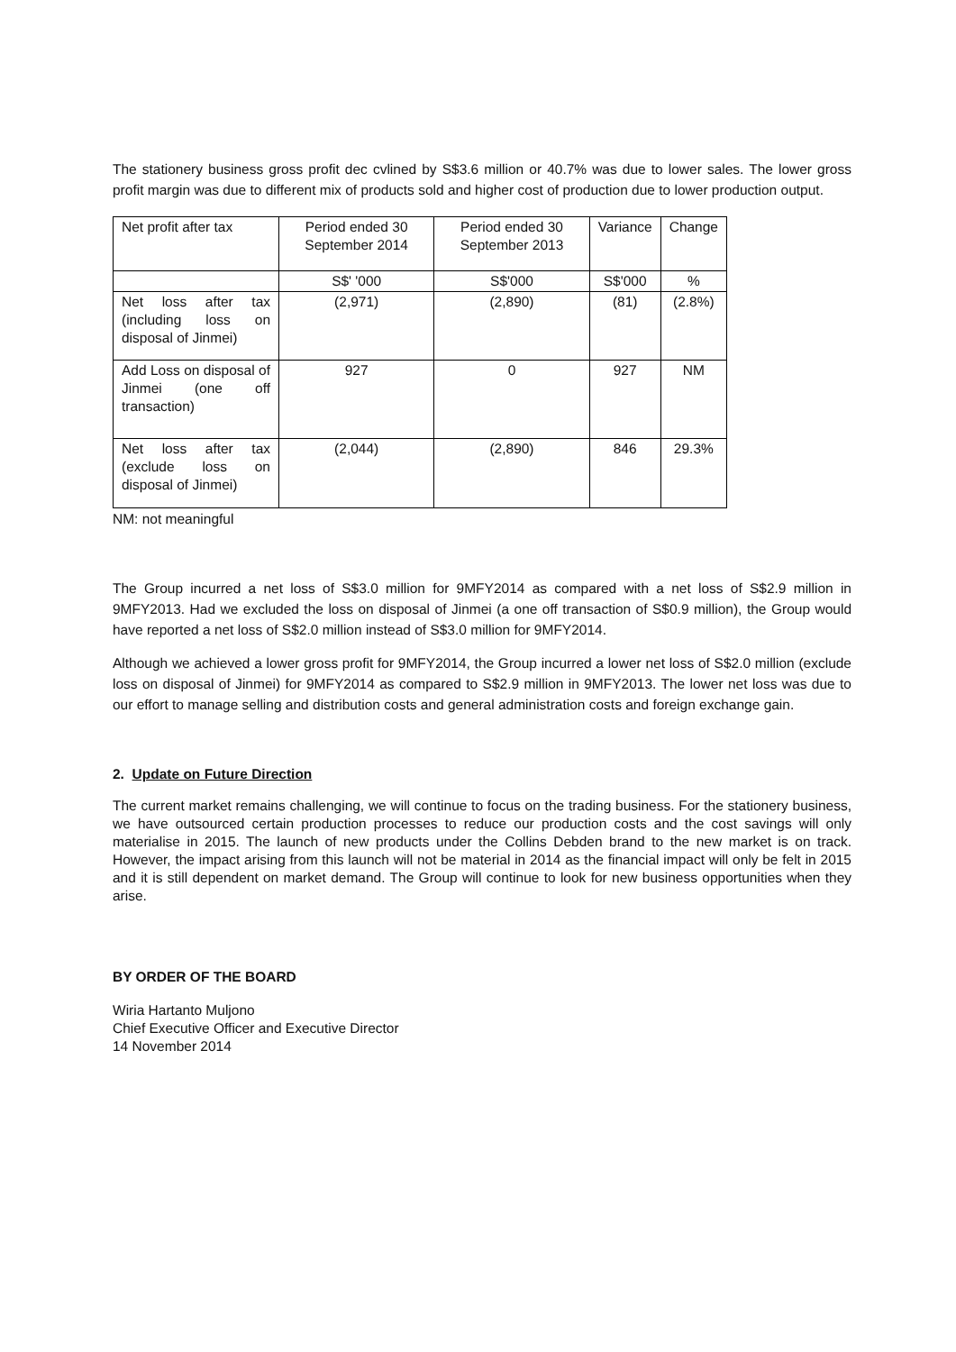The stationery business gross profit dec cvlined by S$3.6 million or 40.7% was due to lower sales. The lower gross profit margin was due to different mix of products sold and higher cost of production due to lower production output.
| Net profit after tax | Period ended 30 September 2014 | Period ended 30 September 2013 | Variance | Change |
| | S$' '000 | S$'000 | S$'000 | % |
| Net loss after tax (including loss on disposal of Jinmei) | (2,971) | (2,890) | (81) | (2.8%) |
| Add Loss on disposal of Jinmei (one off transaction) | 927 | 0 | 927 | NM |
| Net loss after tax (exclude loss on disposal of Jinmei) | (2,044) | (2,890) | 846 | 29.3% |
NM: not meaningful
The Group incurred a net loss of S$3.0 million for 9MFY2014 as compared with a net loss of S$2.9 million in 9MFY2013. Had we excluded the loss on disposal of Jinmei (a one off transaction of S$0.9 million), the Group would have reported a net loss of S$2.0 million instead of S$3.0 million for 9MFY2014.
Although we achieved a lower gross profit for 9MFY2014, the Group incurred a lower net loss of S$2.0 million (exclude loss on disposal of Jinmei) for 9MFY2014 as compared to S$2.9 million in 9MFY2013. The lower net loss was due to our effort to manage selling and distribution costs and general administration costs and foreign exchange gain.
2. Update on Future Direction
The current market remains challenging, we will continue to focus on the trading business. For the stationery business, we have outsourced certain production processes to reduce our production costs and the cost savings will only materialise in 2015. The launch of new products under the Collins Debden brand to the new market is on track. However, the impact arising from this launch will not be material in 2014 as the financial impact will only be felt in 2015 and it is still dependent on market demand. The Group will continue to look for new business opportunities when they arise.
BY ORDER OF THE BOARD
Wiria Hartanto Muljono
Chief Executive Officer and Executive Director
14 November 2014